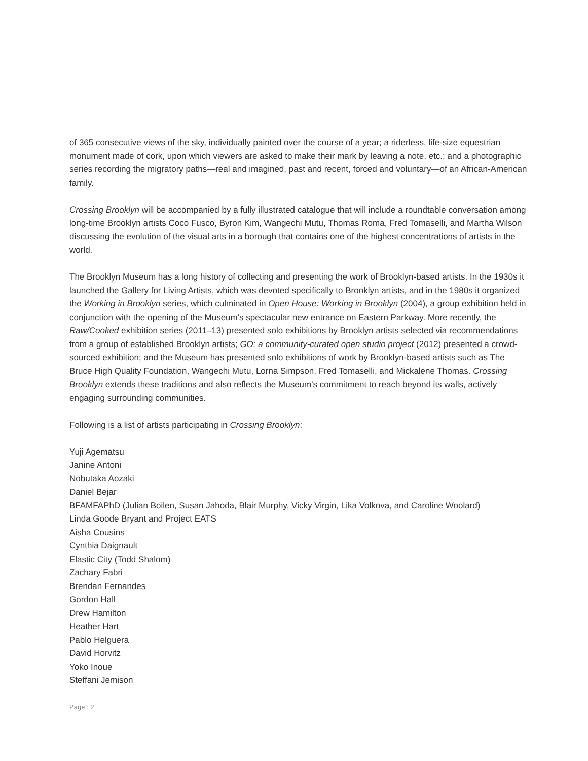of 365 consecutive views of the sky, individually painted over the course of a year; a riderless, life-size equestrian monument made of cork, upon which viewers are asked to make their mark by leaving a note, etc.; and a photographic series recording the migratory paths—real and imagined, past and recent, forced and voluntary—of an African-American family.
Crossing Brooklyn will be accompanied by a fully illustrated catalogue that will include a roundtable conversation among long-time Brooklyn artists Coco Fusco, Byron Kim, Wangechi Mutu, Thomas Roma, Fred Tomaselli, and Martha Wilson discussing the evolution of the visual arts in a borough that contains one of the highest concentrations of artists in the world.
The Brooklyn Museum has a long history of collecting and presenting the work of Brooklyn-based artists. In the 1930s it launched the Gallery for Living Artists, which was devoted specifically to Brooklyn artists, and in the 1980s it organized the Working in Brooklyn series, which culminated in Open House: Working in Brooklyn (2004), a group exhibition held in conjunction with the opening of the Museum's spectacular new entrance on Eastern Parkway. More recently, the Raw/Cooked exhibition series (2011–13) presented solo exhibitions by Brooklyn artists selected via recommendations from a group of established Brooklyn artists; GO: a community-curated open studio project (2012) presented a crowd-sourced exhibition; and the Museum has presented solo exhibitions of work by Brooklyn-based artists such as The Bruce High Quality Foundation, Wangechi Mutu, Lorna Simpson, Fred Tomaselli, and Mickalene Thomas. Crossing Brooklyn extends these traditions and also reflects the Museum's commitment to reach beyond its walls, actively engaging surrounding communities.
Following is a list of artists participating in Crossing Brooklyn:
Yuji Agematsu
Janine Antoni
Nobutaka Aozaki
Daniel Bejar
BFAMFAPhD (Julian Boilen, Susan Jahoda, Blair Murphy, Vicky Virgin, Lika Volkova, and Caroline Woolard)
Linda Goode Bryant and Project EATS
Aisha Cousins
Cynthia Daignault
Elastic City (Todd Shalom)
Zachary Fabri
Brendan Fernandes
Gordon Hall
Drew Hamilton
Heather Hart
Pablo Helguera
David Horvitz
Yoko Inoue
Steffani Jemison
Page : 2